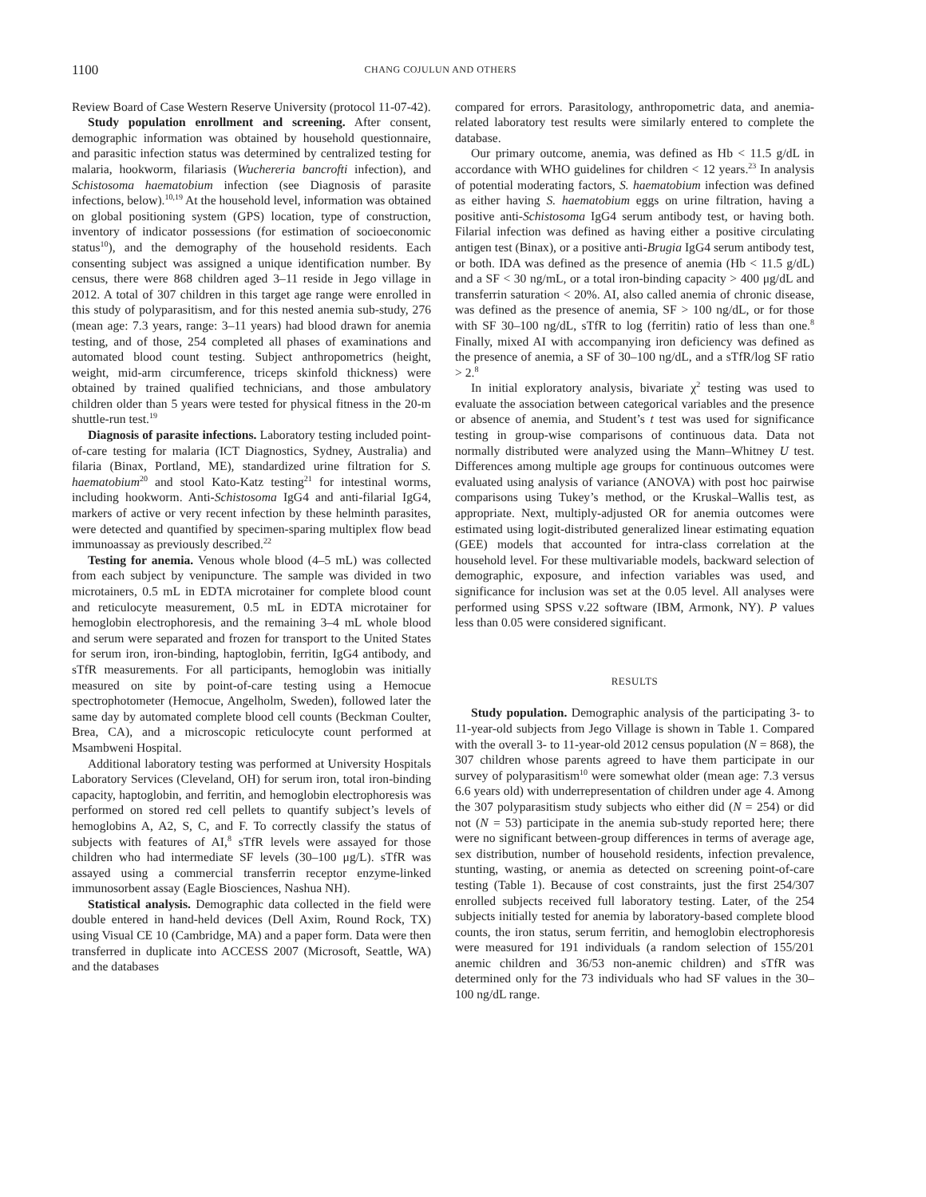1100 CHANG COJULUN AND OTHERS
Review Board of Case Western Reserve University (protocol 11-07-42).
Study population enrollment and screening. After consent, demographic information was obtained by household questionnaire, and parasitic infection status was determined by centralized testing for malaria, hookworm, filariasis (Wuchereria bancrofti infection), and Schistosoma haematobium infection (see Diagnosis of parasite infections, below).<sup>10,19</sup> At the household level, information was obtained on global positioning system (GPS) location, type of construction, inventory of indicator possessions (for estimation of socioeconomic status<sup>10</sup>), and the demography of the household residents. Each consenting subject was assigned a unique identification number. By census, there were 868 children aged 3–11 reside in Jego village in 2012. A total of 307 children in this target age range were enrolled in this study of polyparasitism, and for this nested anemia sub-study, 276 (mean age: 7.3 years, range: 3–11 years) had blood drawn for anemia testing, and of those, 254 completed all phases of examinations and automated blood count testing. Subject anthropometrics (height, weight, mid-arm circumference, triceps skinfold thickness) were obtained by trained qualified technicians, and those ambulatory children older than 5 years were tested for physical fitness in the 20-m shuttle-run test.<sup>19</sup>
Diagnosis of parasite infections. Laboratory testing included point-of-care testing for malaria (ICT Diagnostics, Sydney, Australia) and filaria (Binax, Portland, ME), standardized urine filtration for S. haematobium<sup>20</sup> and stool Kato-Katz testing<sup>21</sup> for intestinal worms, including hookworm. Anti-Schistosoma IgG4 and anti-filarial IgG4, markers of active or very recent infection by these helminth parasites, were detected and quantified by specimen-sparing multiplex flow bead immunoassay as previously described.<sup>22</sup>
Testing for anemia. Venous whole blood (4–5 mL) was collected from each subject by venipuncture. The sample was divided in two microtainers, 0.5 mL in EDTA microtainer for complete blood count and reticulocyte measurement, 0.5 mL in EDTA microtainer for hemoglobin electrophoresis, and the remaining 3–4 mL whole blood and serum were separated and frozen for transport to the United States for serum iron, iron-binding, haptoglobin, ferritin, IgG4 antibody, and sTfR measurements. For all participants, hemoglobin was initially measured on site by point-of-care testing using a Hemocue spectrophotometer (Hemocue, Angelholm, Sweden), followed later the same day by automated complete blood cell counts (Beckman Coulter, Brea, CA), and a microscopic reticulocyte count performed at Msambweni Hospital.
Additional laboratory testing was performed at University Hospitals Laboratory Services (Cleveland, OH) for serum iron, total iron-binding capacity, haptoglobin, and ferritin, and hemoglobin electrophoresis was performed on stored red cell pellets to quantify subject’s levels of hemoglobins A, A2, S, C, and F. To correctly classify the status of subjects with features of AI,<sup>8</sup> sTfR levels were assayed for those children who had intermediate SF levels (30–100 μg/L). sTfR was assayed using a commercial transferrin receptor enzyme-linked immunosorbent assay (Eagle Biosciences, Nashua NH).
Statistical analysis. Demographic data collected in the field were double entered in hand-held devices (Dell Axim, Round Rock, TX) using Visual CE 10 (Cambridge, MA) and a paper form. Data were then transferred in duplicate into ACCESS 2007 (Microsoft, Seattle, WA) and the databases
compared for errors. Parasitology, anthropometric data, and anemia-related laboratory test results were similarly entered to complete the database.
Our primary outcome, anemia, was defined as Hb < 11.5 g/dL in accordance with WHO guidelines for children < 12 years.<sup>23</sup> In analysis of potential moderating factors, S. haematobium infection was defined as either having S. haematobium eggs on urine filtration, having a positive anti-Schistosoma IgG4 serum antibody test, or having both. Filarial infection was defined as having either a positive circulating antigen test (Binax), or a positive anti-Brugia IgG4 serum antibody test, or both. IDA was defined as the presence of anemia (Hb < 11.5 g/dL) and a SF < 30 ng/mL, or a total iron-binding capacity > 400 μg/dL and transferrin saturation < 20%. AI, also called anemia of chronic disease, was defined as the presence of anemia, SF > 100 ng/dL, or for those with SF 30–100 ng/dL, sTfR to log (ferritin) ratio of less than one.<sup>8</sup> Finally, mixed AI with accompanying iron deficiency was defined as the presence of anemia, a SF of 30–100 ng/dL, and a sTfR/log SF ratio > 2.<sup>8</sup>
In initial exploratory analysis, bivariate χ<sup>2</sup> testing was used to evaluate the association between categorical variables and the presence or absence of anemia, and Student’s t test was used for significance testing in group-wise comparisons of continuous data. Data not normally distributed were analyzed using the Mann–Whitney U test. Differences among multiple age groups for continuous outcomes were evaluated using analysis of variance (ANOVA) with post hoc pairwise comparisons using Tukey’s method, or the Kruskal–Wallis test, as appropriate. Next, multiply-adjusted OR for anemia outcomes were estimated using logit-distributed generalized linear estimating equation (GEE) models that accounted for intra-class correlation at the household level. For these multivariable models, backward selection of demographic, exposure, and infection variables was used, and significance for inclusion was set at the 0.05 level. All analyses were performed using SPSS v.22 software (IBM, Armonk, NY). P values less than 0.05 were considered significant.
RESULTS
Study population. Demographic analysis of the participating 3- to 11-year-old subjects from Jego Village is shown in Table 1. Compared with the overall 3- to 11-year-old 2012 census population (N = 868), the 307 children whose parents agreed to have them participate in our survey of polyparasitism<sup>10</sup> were somewhat older (mean age: 7.3 versus 6.6 years old) with underrepresentation of children under age 4. Among the 307 polyparasitism study subjects who either did (N = 254) or did not (N = 53) participate in the anemia sub-study reported here; there were no significant between-group differences in terms of average age, sex distribution, number of household residents, infection prevalence, stunting, wasting, or anemia as detected on screening point-of-care testing (Table 1). Because of cost constraints, just the first 254/307 enrolled subjects received full laboratory testing. Later, of the 254 subjects initially tested for anemia by laboratory-based complete blood counts, the iron status, serum ferritin, and hemoglobin electrophoresis were measured for 191 individuals (a random selection of 155/201 anemic children and 36/53 non-anemic children) and sTfR was determined only for the 73 individuals who had SF values in the 30–100 ng/dL range.